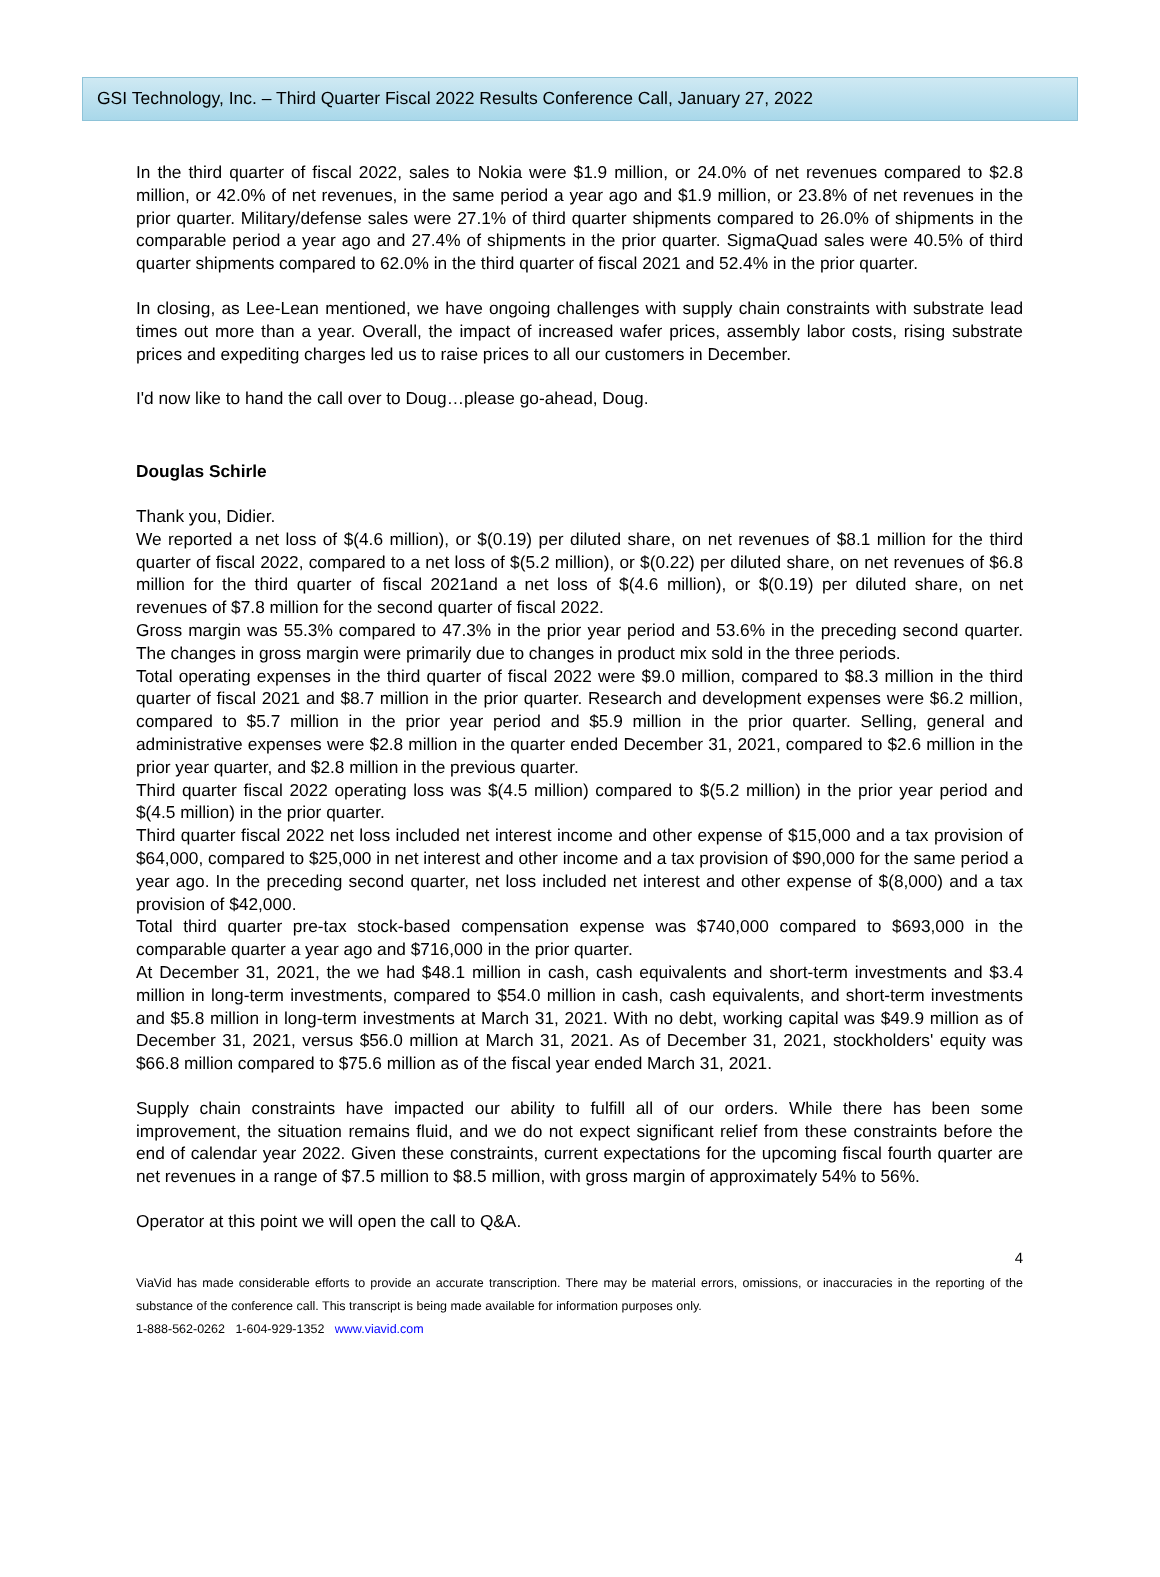GSI Technology, Inc. – Third Quarter Fiscal 2022 Results Conference Call, January 27, 2022
In the third quarter of fiscal 2022, sales to Nokia were $1.9 million, or 24.0% of net revenues compared to $2.8 million, or 42.0% of net revenues, in the same period a year ago and $1.9 million, or 23.8% of net revenues in the prior quarter. Military/defense sales were 27.1% of third quarter shipments compared to 26.0% of shipments in the comparable period a year ago and 27.4% of shipments in the prior quarter. SigmaQuad sales were 40.5% of third quarter shipments compared to 62.0% in the third quarter of fiscal 2021 and 52.4% in the prior quarter.
In closing, as Lee-Lean mentioned, we have ongoing challenges with supply chain constraints with substrate lead times out more than a year. Overall, the impact of increased wafer prices, assembly labor costs, rising substrate prices and expediting charges led us to raise prices to all our customers in December.
I'd now like to hand the call over to Doug…please go-ahead, Doug.
Douglas Schirle
Thank you, Didier.
We reported a net loss of $(4.6 million), or $(0.19) per diluted share, on net revenues of $8.1 million for the third quarter of fiscal 2022, compared to a net loss of $(5.2 million), or $(0.22) per diluted share, on net revenues of $6.8 million for the third quarter of fiscal 2021and a net loss of $(4.6 million), or $(0.19) per diluted share, on net revenues of $7.8 million for the second quarter of fiscal 2022.
Gross margin was 55.3% compared to 47.3% in the prior year period and 53.6% in the preceding second quarter. The changes in gross margin were primarily due to changes in product mix sold in the three periods.
Total operating expenses in the third quarter of fiscal 2022 were $9.0 million, compared to $8.3 million in the third quarter of fiscal 2021 and $8.7 million in the prior quarter. Research and development expenses were $6.2 million, compared to $5.7 million in the prior year period and $5.9 million in the prior quarter. Selling, general and administrative expenses were $2.8 million in the quarter ended December 31, 2021, compared to $2.6 million in the prior year quarter, and $2.8 million in the previous quarter.
Third quarter fiscal 2022 operating loss was $(4.5 million) compared to $(5.2 million) in the prior year period and $(4.5 million) in the prior quarter.
Third quarter fiscal 2022 net loss included net interest income and other expense of $15,000 and a tax provision of $64,000, compared to $25,000 in net interest and other income and a tax provision of $90,000 for the same period a year ago. In the preceding second quarter, net loss included net interest and other expense of $(8,000) and a tax provision of $42,000.
Total third quarter pre-tax stock-based compensation expense was $740,000 compared to $693,000 in the comparable quarter a year ago and $716,000 in the prior quarter.
At December 31, 2021, the we had $48.1 million in cash, cash equivalents and short-term investments and $3.4 million in long-term investments, compared to $54.0 million in cash, cash equivalents, and short-term investments and $5.8 million in long-term investments at March 31, 2021. With no debt, working capital was $49.9 million as of December 31, 2021, versus $56.0 million at March 31, 2021. As of December 31, 2021, stockholders' equity was $66.8 million compared to $75.6 million as of the fiscal year ended March 31, 2021.
Supply chain constraints have impacted our ability to fulfill all of our orders. While there has been some improvement, the situation remains fluid, and we do not expect significant relief from these constraints before the end of calendar year 2022. Given these constraints, current expectations for the upcoming fiscal fourth quarter are net revenues in a range of $7.5 million to $8.5 million, with gross margin of approximately 54% to 56%.
Operator at this point we will open the call to Q&A.
4
ViaVid has made considerable efforts to provide an accurate transcription. There may be material errors, omissions, or inaccuracies in the reporting of the substance of the conference call. This transcript is being made available for information purposes only.
1-888-562-0262 1-604-929-1352 www.viavid.com